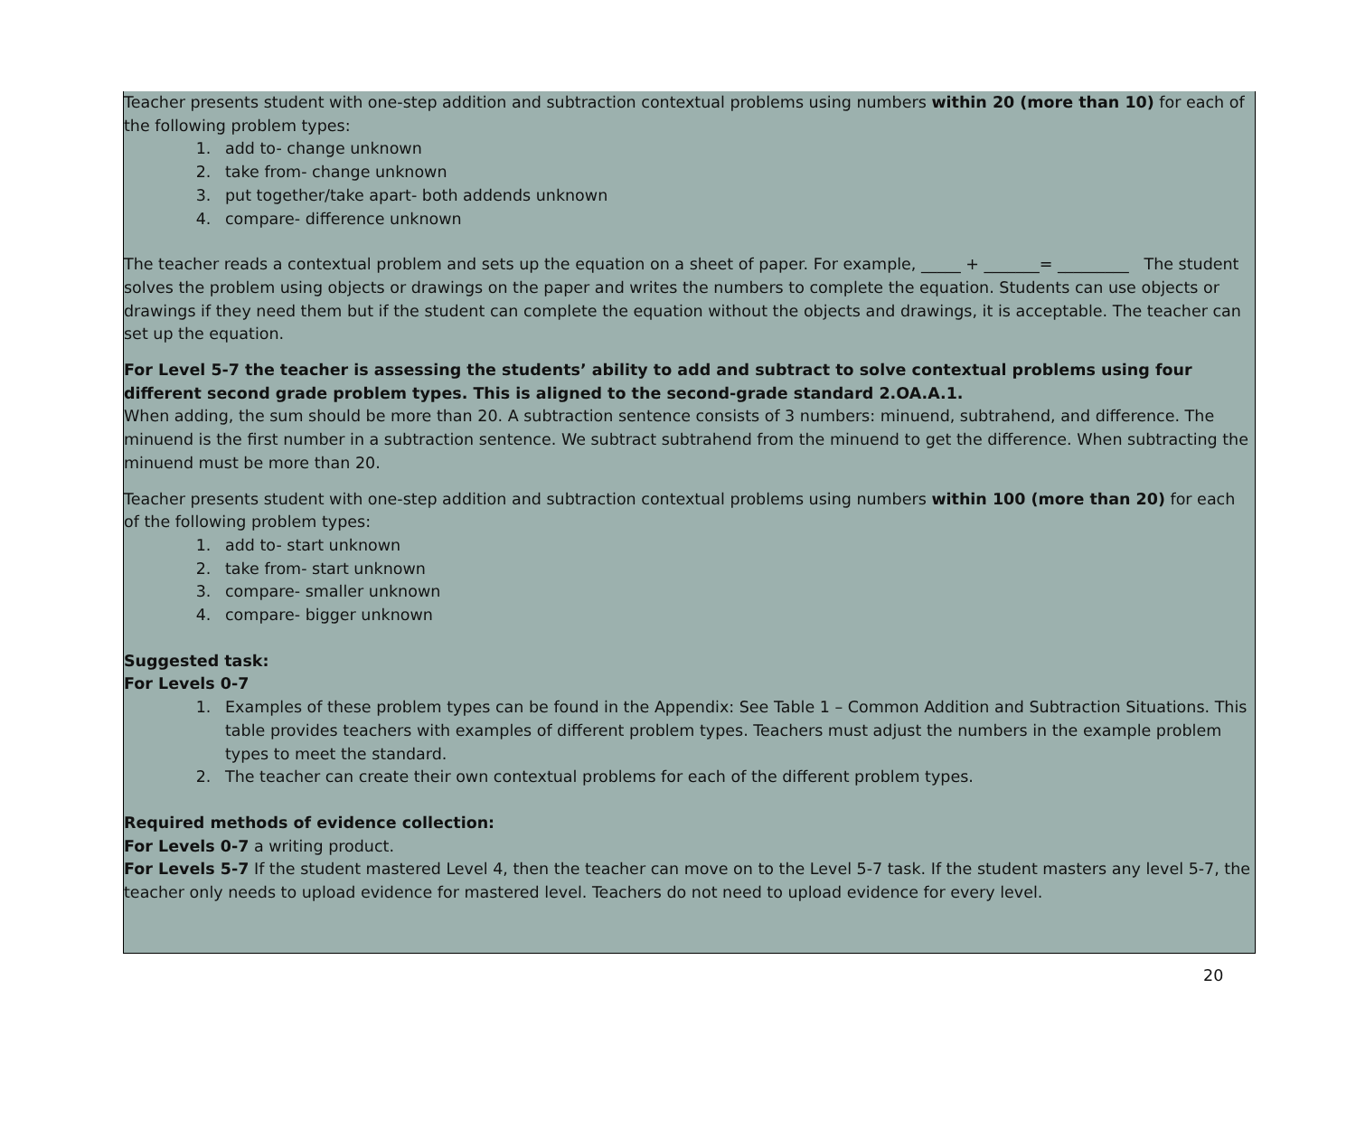Teacher presents student with one-step addition and subtraction contextual problems using numbers within 20 (more than 10) for each of the following problem types:
1. add to- change unknown
2. take from- change unknown
3. put together/take apart- both addends unknown
4. compare- difference unknown
The teacher reads a contextual problem and sets up the equation on a sheet of paper. For example, _____ + _______= _________ The student solves the problem using objects or drawings on the paper and writes the numbers to complete the equation. Students can use objects or drawings if they need them but if the student can complete the equation without the objects and drawings, it is acceptable. The teacher can set up the equation.
For Level 5-7 the teacher is assessing the students’ ability to add and subtract to solve contextual problems using four different second grade problem types. This is aligned to the second-grade standard 2.OA.A.1.
When adding, the sum should be more than 20. A subtraction sentence consists of 3 numbers: minuend, subtrahend, and difference. The minuend is the first number in a subtraction sentence. We subtract subtrahend from the minuend to get the difference. When subtracting the minuend must be more than 20.
Teacher presents student with one-step addition and subtraction contextual problems using numbers within 100 (more than 20) for each of the following problem types:
1. add to- start unknown
2. take from- start unknown
3. compare- smaller unknown
4. compare- bigger unknown
Suggested task:
For Levels 0-7
1. Examples of these problem types can be found in the Appendix: See Table 1 – Common Addition and Subtraction Situations. This table provides teachers with examples of different problem types. Teachers must adjust the numbers in the example problem types to meet the standard.
2. The teacher can create their own contextual problems for each of the different problem types.
Required methods of evidence collection:
For Levels 0-7 a writing product.
For Levels 5-7 If the student mastered Level 4, then the teacher can move on to the Level 5-7 task. If the student masters any level 5-7, the teacher only needs to upload evidence for mastered level. Teachers do not need to upload evidence for every level.
20